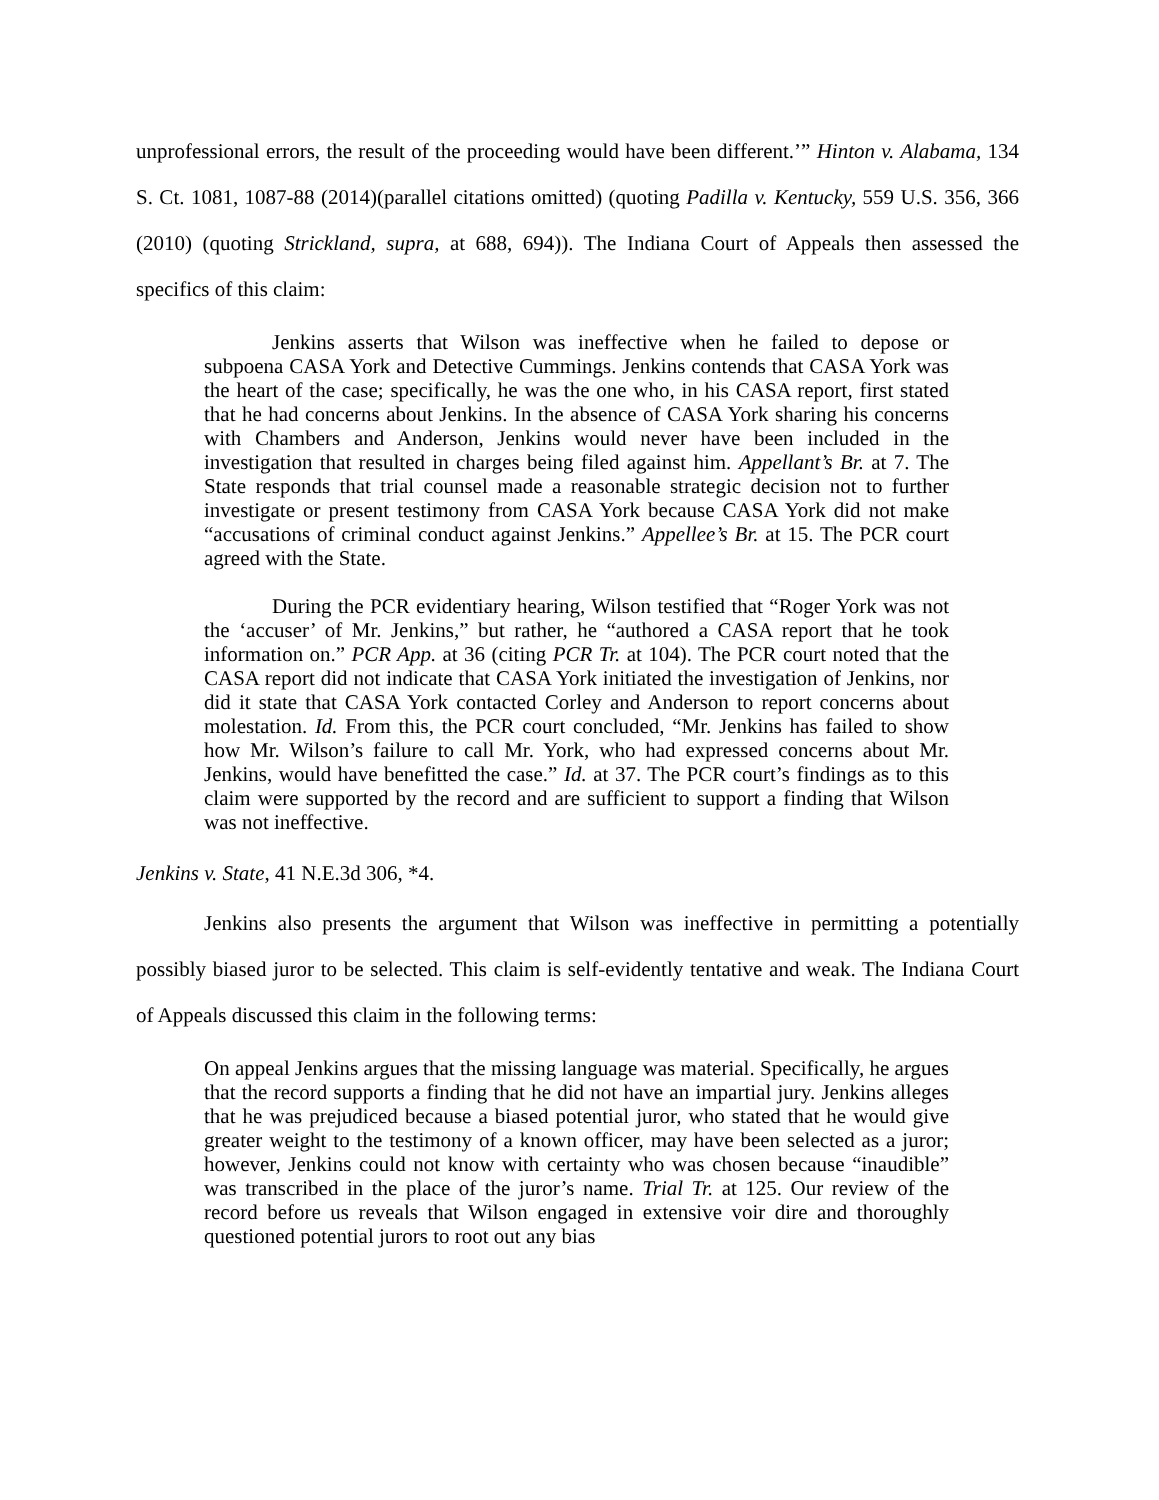unprofessional errors, the result of the proceeding would have been different.’” Hinton v. Alabama, 134 S. Ct. 1081, 1087-88 (2014)(parallel citations omitted) (quoting Padilla v. Kentucky, 559 U.S. 356, 366 (2010) (quoting Strickland, supra, at 688, 694)). The Indiana Court of Appeals then assessed the specifics of this claim:
Jenkins asserts that Wilson was ineffective when he failed to depose or subpoena CASA York and Detective Cummings. Jenkins contends that CASA York was the heart of the case; specifically, he was the one who, in his CASA report, first stated that he had concerns about Jenkins. In the absence of CASA York sharing his concerns with Chambers and Anderson, Jenkins would never have been included in the investigation that resulted in charges being filed against him. Appellant’s Br. at 7. The State responds that trial counsel made a reasonable strategic decision not to further investigate or present testimony from CASA York because CASA York did not make “accusations of criminal conduct against Jenkins.” Appellee’s Br. at 15. The PCR court agreed with the State.
During the PCR evidentiary hearing, Wilson testified that “Roger York was not the ‘accuser’ of Mr. Jenkins,” but rather, he “authored a CASA report that he took information on.” PCR App. at 36 (citing PCR Tr. at 104). The PCR court noted that the CASA report did not indicate that CASA York initiated the investigation of Jenkins, nor did it state that CASA York contacted Corley and Anderson to report concerns about molestation. Id. From this, the PCR court concluded, “Mr. Jenkins has failed to show how Mr. Wilson’s failure to call Mr. York, who had expressed concerns about Mr. Jenkins, would have benefitted the case.” Id. at 37. The PCR court’s findings as to this claim were supported by the record and are sufficient to support a finding that Wilson was not ineffective.
Jenkins v. State, 41 N.E.3d 306, *4.
Jenkins also presents the argument that Wilson was ineffective in permitting a potentially possibly biased juror to be selected. This claim is self-evidently tentative and weak. The Indiana Court of Appeals discussed this claim in the following terms:
On appeal Jenkins argues that the missing language was material. Specifically, he argues that the record supports a finding that he did not have an impartial jury. Jenkins alleges that he was prejudiced because a biased potential juror, who stated that he would give greater weight to the testimony of a known officer, may have been selected as a juror; however, Jenkins could not know with certainty who was chosen because “inaudible” was transcribed in the place of the juror’s name. Trial Tr. at 125. Our review of the record before us reveals that Wilson engaged in extensive voir dire and thoroughly questioned potential jurors to root out any bias